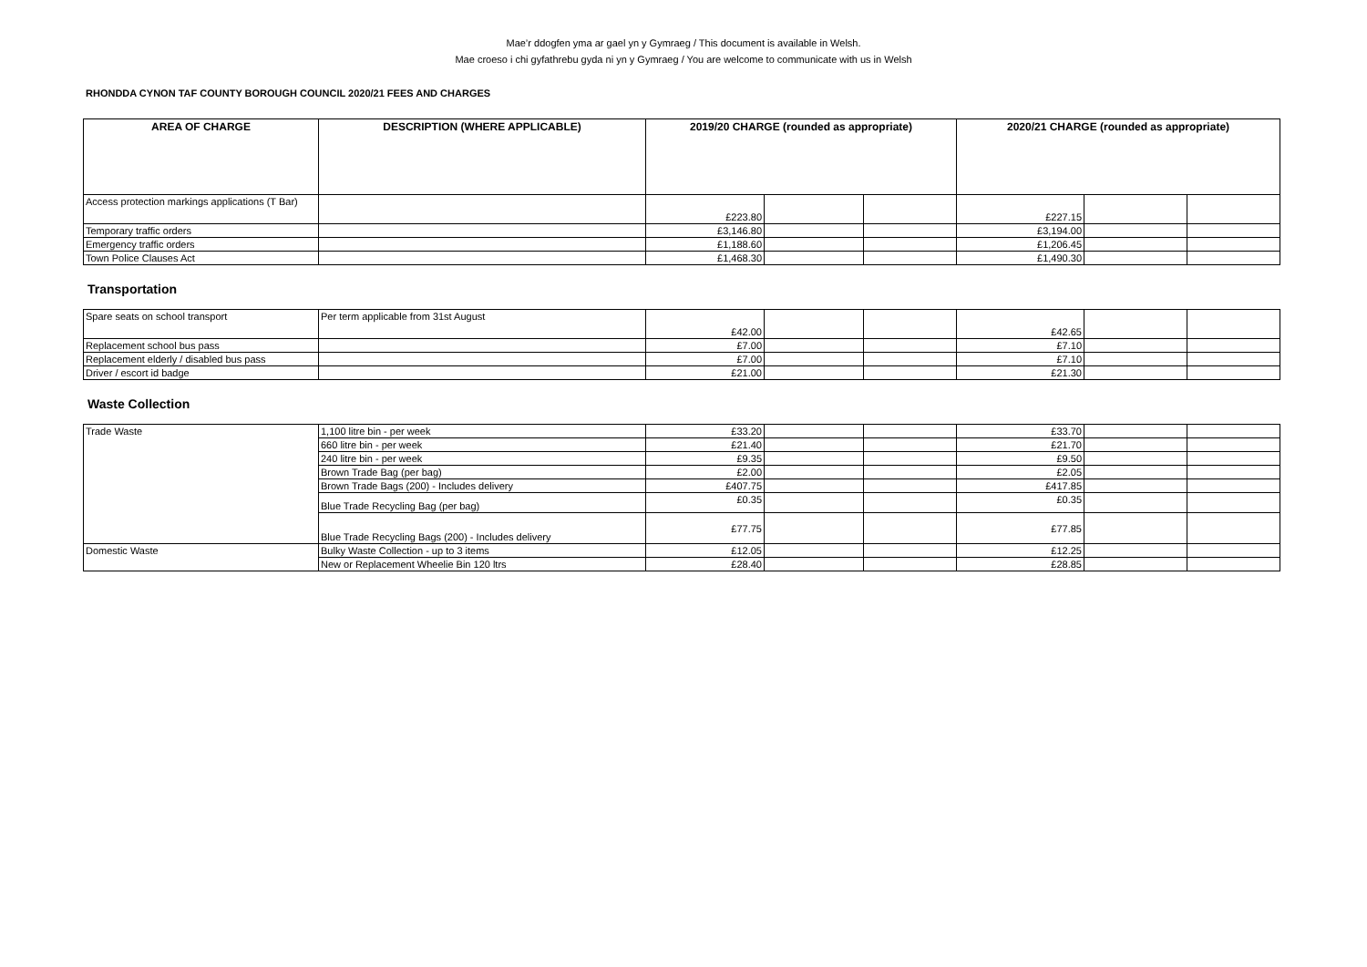Mae’r ddogfen yma ar gael yn y Gymraeg / This document is available in Welsh.
Mae croeso i chi gyfathrebu gyda ni yn y Gymraeg / You are welcome to communicate with us in Welsh
RHONDDA CYNON TAF COUNTY BOROUGH COUNCIL 2020/21 FEES AND CHARGES
| AREA OF CHARGE | DESCRIPTION (WHERE APPLICABLE) | 2019/20 CHARGE (rounded as appropriate) | | | 2020/21 CHARGE (rounded as appropriate) | | |
| --- | --- | --- | --- | --- | --- | --- | --- |
| Access protection markings applications (T Bar) | | £223.80 | | | £227.15 | | |
| Temporary traffic orders | | £3,146.80 | | | £3,194.00 | | |
| Emergency traffic orders | | £1,188.60 | | | £1,206.45 | | |
| Town Police Clauses Act | | £1,468.30 | | | £1,490.30 | | |
Transportation
| Spare seats on school transport | Per term applicable from 31st August | £42.00 | | | £42.65 | | |
| Replacement school bus pass | | £7.00 | | | £7.10 | | |
| Replacement elderly / disabled bus pass | | £7.00 | | | £7.10 | | |
| Driver / escort id badge | | £21.00 | | | £21.30 | | |
Waste Collection
| Trade Waste | 1,100 litre bin - per week | £33.20 | | | £33.70 | | |
| | 660 litre bin - per week | £21.40 | | | £21.70 | | |
| | 240 litre bin - per week | £9.35 | | | £9.50 | | |
| | Brown Trade Bag (per bag) | £2.00 | | | £2.05 | | |
| | Brown Trade Bags (200) - Includes delivery | £407.75 | | | £417.85 | | |
| | Blue Trade Recycling Bag (per bag) | £0.35 | | | £0.35 | | |
| | Blue Trade Recycling Bags (200) - Includes delivery | £77.75 | | | £77.85 | | |
| Domestic Waste | Bulky Waste Collection - up to 3 items | £12.05 | | | £12.25 | | |
| | New or Replacement Wheelie Bin 120 ltrs | £28.40 | | | £28.85 | | |